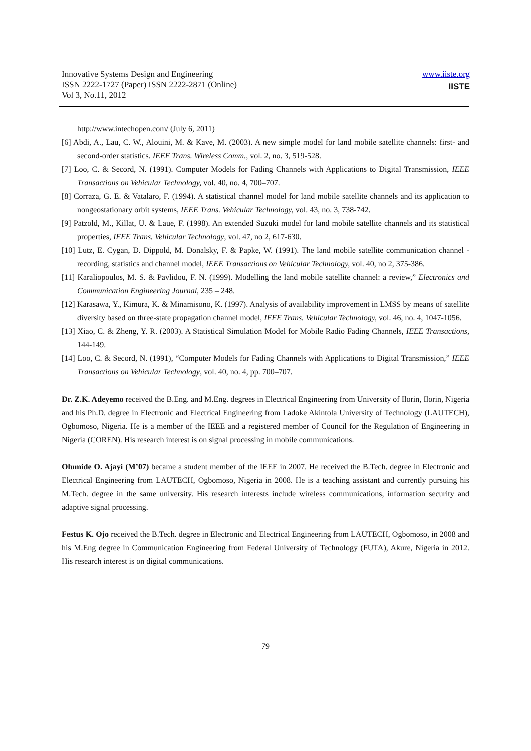Innovative Systems Design and Engineering
ISSN 2222-1727 (Paper) ISSN 2222-2871 (Online)
Vol 3, No.11, 2012
www.iiste.org
IISTE
http://www.intechopen.com/ (July 6, 2011)
[6] Abdi, A., Lau, C. W., Alouini, M. & Kave, M. (2003). A new simple model for land mobile satellite channels: first- and second-order statistics. IEEE Trans. Wireless Comm., vol. 2, no. 3, 519-528.
[7] Loo, C. & Secord, N. (1991). Computer Models for Fading Channels with Applications to Digital Transmission, IEEE Transactions on Vehicular Technology, vol. 40, no. 4, 700–707.
[8] Corraza, G. E. & Vatalaro, F. (1994). A statistical channel model for land mobile satellite channels and its application to nongeostationary orbit systems, IEEE Trans. Vehicular Technology, vol. 43, no. 3, 738-742.
[9] Patzold, M., Killat, U. & Laue, F. (1998). An extended Suzuki model for land mobile satellite channels and its statistical properties, IEEE Trans. Vehicular Technology, vol. 47, no 2, 617-630.
[10] Lutz, E. Cygan, D. Dippold, M. Donalsky, F. & Papke, W. (1991). The land mobile satellite communication channel - recording, statistics and channel model, IEEE Transactions on Vehicular Technology, vol. 40, no 2, 375-386.
[11] Karaliopoulos, M. S. & Pavlidou, F. N. (1999). Modelling the land mobile satellite channel: a review,” Electronics and Communication Engineering Journal, 235 – 248.
[12] Karasawa, Y., Kimura, K. & Minamisono, K. (1997). Analysis of availability improvement in LMSS by means of satellite diversity based on three-state propagation channel model, IEEE Trans. Vehicular Technology, vol. 46, no. 4, 1047-1056.
[13] Xiao, C. & Zheng, Y. R. (2003). A Statistical Simulation Model for Mobile Radio Fading Channels, IEEE Transactions, 144-149.
[14] Loo, C. & Secord, N. (1991), “Computer Models for Fading Channels with Applications to Digital Transmission,” IEEE Transactions on Vehicular Technology, vol. 40, no. 4, pp. 700–707.
Dr. Z.K. Adeyemo received the B.Eng. and M.Eng. degrees in Electrical Engineering from University of Ilorin, Ilorin, Nigeria and his Ph.D. degree in Electronic and Electrical Engineering from Ladoke Akintola University of Technology (LAUTECH), Ogbomoso, Nigeria. He is a member of the IEEE and a registered member of Council for the Regulation of Engineering in Nigeria (COREN). His research interest is on signal processing in mobile communications.
Olumide O. Ajayi (M’07) became a student member of the IEEE in 2007. He received the B.Tech. degree in Electronic and Electrical Engineering from LAUTECH, Ogbomoso, Nigeria in 2008. He is a teaching assistant and currently pursuing his M.Tech. degree in the same university. His research interests include wireless communications, information security and adaptive signal processing.
Festus K. Ojo received the B.Tech. degree in Electronic and Electrical Engineering from LAUTECH, Ogbomoso, in 2008 and his M.Eng degree in Communication Engineering from Federal University of Technology (FUTA), Akure, Nigeria in 2012. His research interest is on digital communications.
79